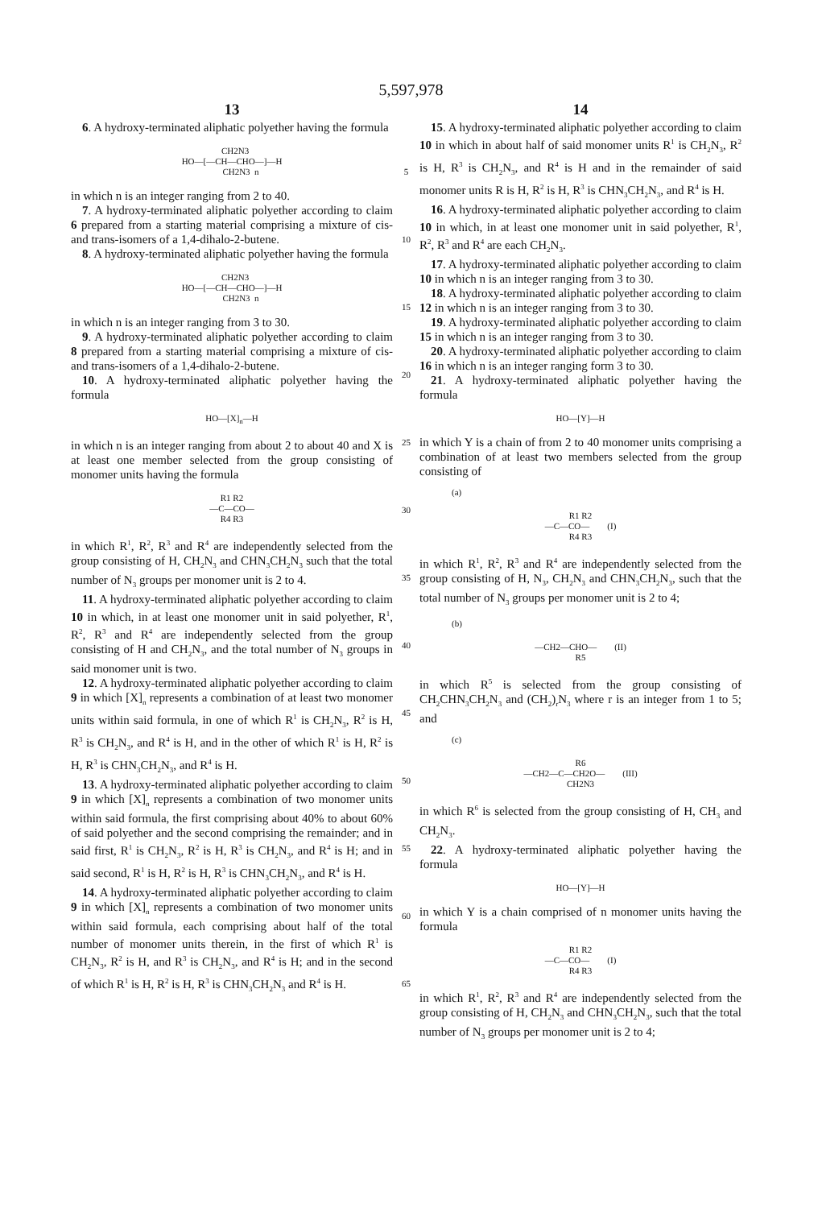5,597,978
13
6. A hydroxy-terminated aliphatic polyether having the formula
CH2N3 HO—[—CH—CHO—]—H CH2N3 n
in which n is an integer ranging from 2 to 40.
7. A hydroxy-terminated aliphatic polyether according to claim 6 prepared from a starting material comprising a mixture of cis- and trans-isomers of a 1,4-dihalo-2-butene.
8. A hydroxy-terminated aliphatic polyether having the formula
CH2N3 HO—[—CH—CHO—]—H CH2N3 n
in which n is an integer ranging from 3 to 30.
9. A hydroxy-terminated aliphatic polyether according to claim 8 prepared from a starting material comprising a mixture of cis- and trans-isomers of a 1,4-dihalo-2-butene.
10. A hydroxy-terminated aliphatic polyether having the formula
HO—[X]<sub>n</sub>—H
in which n is an integer ranging from about 2 to about 40 and X is at least one member selected from the group consisting of monomer units having the formula
R1 R2 —C—CO— R4 R3
in which R<sup>1</sup>, R<sup>2</sup>, R<sup>3</sup> and R<sup>4</sup> are independently selected from the group consisting of H, CH<sub>2</sub>N<sub>3</sub> and CHN<sub>3</sub>CH<sub>2</sub>N<sub>3</sub> such that the total number of N<sub>3</sub> groups per monomer unit is 2 to 4.
11. A hydroxy-terminated aliphatic polyether according to claim 10 in which, in at least one monomer unit in said polyether, R<sup>1</sup>, R<sup>2</sup>, R<sup>3</sup> and R<sup>4</sup> are independently selected from the group consisting of H and CH<sub>2</sub>N<sub>3</sub>, and the total number of N<sub>3</sub> groups in said monomer unit is two.
12. A hydroxy-terminated aliphatic polyether according to claim 9 in which [X]<sub>n</sub> represents a combination of at least two monomer units within said formula, in one of which R<sup>1</sup> is CH<sub>2</sub>N<sub>3</sub>, R<sup>2</sup> is H, R<sup>3</sup> is CH<sub>2</sub>N<sub>3</sub>, and R<sup>4</sup> is H, and in the other of which R<sup>1</sup> is H, R<sup>2</sup> is H, R<sup>3</sup> is CHN<sub>3</sub>CH<sub>2</sub>N<sub>3</sub>, and R<sup>4</sup> is H.
13. A hydroxy-terminated aliphatic polyether according to claim 9 in which [X]<sub>n</sub> represents a combination of two monomer units within said formula, the first comprising about 40% to about 60% of said polyether and the second comprising the remainder; and in said first, R<sup>1</sup> is CH<sub>2</sub>N<sub>3</sub>, R<sup>2</sup> is H, R<sup>3</sup> is CH<sub>2</sub>N<sub>3</sub>, and R<sup>4</sup> is H; and in said second, R<sup>1</sup> is H, R<sup>2</sup> is H, R<sup>3</sup> is CHN<sub>3</sub>CH<sub>2</sub>N<sub>3</sub>, and R<sup>4</sup> is H.
14. A hydroxy-terminated aliphatic polyether according to claim 9 in which [X]<sub>n</sub> represents a combination of two monomer units within said formula, each comprising about half of the total number of monomer units therein, in the first of which R<sup>1</sup> is CH<sub>2</sub>N<sub>3</sub>, R<sup>2</sup> is H, and R<sup>3</sup> is CH<sub>2</sub>N<sub>3</sub>, and R<sup>4</sup> is H; and in the second of which R<sup>1</sup> is H, R<sup>2</sup> is H, R<sup>3</sup> is CHN<sub>3</sub>CH<sub>2</sub>N<sub>3</sub> and R<sup>4</sup> is H.
5
10
15
20
25
30
35
40
45
50
55
60
65
14
15. A hydroxy-terminated aliphatic polyether according to claim 10 in which in about half of said monomer units R<sup>1</sup> is CH<sub>2</sub>N<sub>3</sub>, R<sup>2</sup> is H, R<sup>3</sup> is CH<sub>2</sub>N<sub>3</sub>, and R<sup>4</sup> is H and in the remainder of said monomer units R is H, R<sup>2</sup> is H, R<sup>3</sup> is CHN<sub>3</sub>CH<sub>2</sub>N<sub>3</sub>, and R<sup>4</sup> is H.
16. A hydroxy-terminated aliphatic polyether according to claim 10 in which, in at least one monomer unit in said polyether, R<sup>1</sup>, R<sup>2</sup>, R<sup>3</sup> and R<sup>4</sup> are each CH<sub>2</sub>N<sub>3</sub>.
17. A hydroxy-terminated aliphatic polyether according to claim 10 in which n is an integer ranging from 3 to 30.
18. A hydroxy-terminated aliphatic polyether according to claim 12 in which n is an integer ranging from 3 to 30.
19. A hydroxy-terminated aliphatic polyether according to claim 15 in which n is an integer ranging from 3 to 30.
20. A hydroxy-terminated aliphatic polyether according to claim 16 in which n is an integer ranging form 3 to 30.
21. A hydroxy-terminated aliphatic polyether having the formula
HO—[Y]—H
in which Y is a chain of from 2 to 40 monomer units comprising a combination of at least two members selected from the group consisting of
(a)
R1 R2 —C—CO— (I) R4 R3
in which R<sup>1</sup>, R<sup>2</sup>, R<sup>3</sup> and R<sup>4</sup> are independently selected from the group consisting of H, N<sub>3</sub>, CH<sub>2</sub>N<sub>3</sub> and CHN<sub>3</sub>CH<sub>2</sub>N<sub>3</sub>, such that the total number of N<sub>3</sub> groups per monomer unit is 2 to 4;
(b)
—CH2—CHO— (II) R5
in which R<sup>5</sup> is selected from the group consisting of CH<sub>2</sub>CHN<sub>3</sub>CH<sub>2</sub>N<sub>3</sub> and (CH<sub>2</sub>)<sub>r</sub>N<sub>3</sub> where r is an integer from 1 to 5; and
(c)
R6 —CH2—C—CH2O— (III) CH2N3
in which R<sup>6</sup> is selected from the group consisting of H, CH<sub>3</sub> and CH<sub>2</sub>N<sub>3</sub>.
22. A hydroxy-terminated aliphatic polyether having the formula
HO—[Y]—H
in which Y is a chain comprised of n monomer units having the formula
R1 R2 —C—CO— (I) R4 R3
in which R<sup>1</sup>, R<sup>2</sup>, R<sup>3</sup> and R<sup>4</sup> are independently selected from the group consisting of H, CH<sub>2</sub>N<sub>3</sub> and CHN<sub>3</sub>CH<sub>2</sub>N<sub>3</sub>, such that the total number of N<sub>3</sub> groups per monomer unit is 2 to 4;